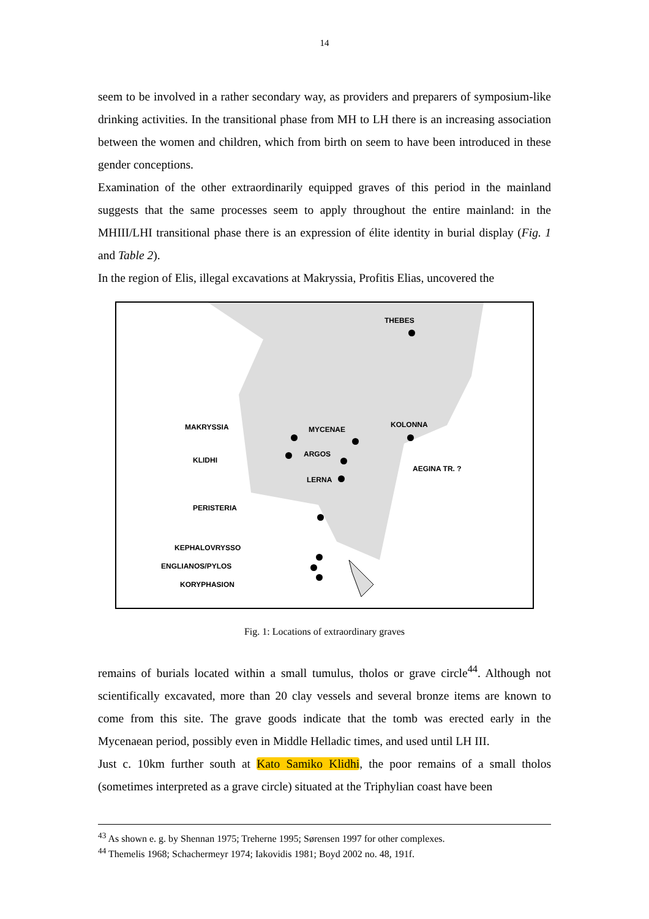14
seem to be involved in a rather secondary way, as providers and preparers of symposium-like drinking activities. In the transitional phase from MH to LH there is an increasing association between the women and children, which from birth on seem to have been introduced in these gender conceptions.
Examination of the other extraordinarily equipped graves of this period in the mainland suggests that the same processes seem to apply throughout the entire mainland: in the MHIII/LHI transitional phase there is an expression of élite identity in burial display (Fig. 1 and Table 2).
In the region of Elis, illegal excavations at Makryssia, Profitis Elias, uncovered the
THEBES
MAKRYSSIA MYCENAE
KOLONNA
KLIDHI
ARGOS
AEGINA TR. ?
LERNA
PERISTERIA
KEPHALOVRYSSO
ENGLIANOS/PYLOS
KORYPHASION
Fig. 1: Locations of extraordinary graves
remains of burials located within a small tumulus, tholos or grave circle<sup>44</sup>. Although not scientifically excavated, more than 20 clay vessels and several bronze items are known to come from this site. The grave goods indicate that the tomb was erected early in the Mycenaean period, possibly even in Middle Helladic times, and used until LH III.
Just c. 10km further south at Kato Samiko Klidhi, the poor remains of a small tholos (sometimes interpreted as a grave circle) situated at the Triphylian coast have been
<sup>43</sup> As shown e. g. by Shennan 1975; Treherne 1995; Sørensen 1997 for other complexes.
<sup>44</sup> Themelis 1968; Schachermeyr 1974; Iakovidis 1981; Boyd 2002 no. 48, 191f.